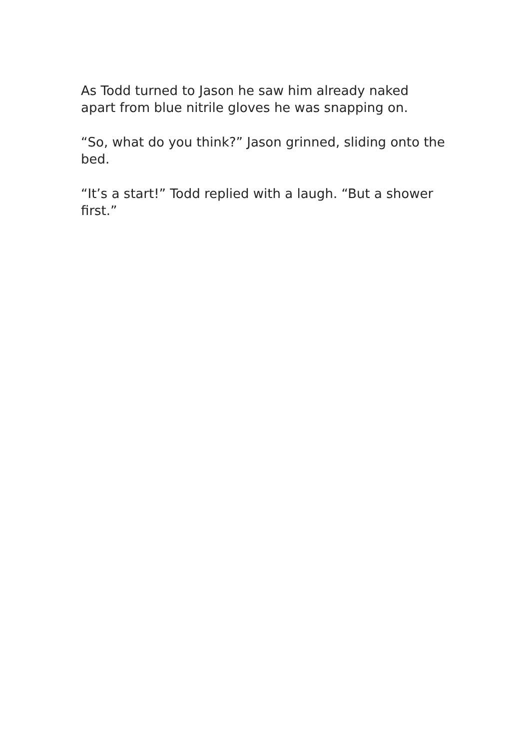As Todd turned to Jason he saw him already naked apart from blue nitrile gloves he was snapping on.
“So, what do you think?” Jason grinned, sliding onto the bed.
“It’s a start!” Todd replied with a laugh. “But a shower first.”